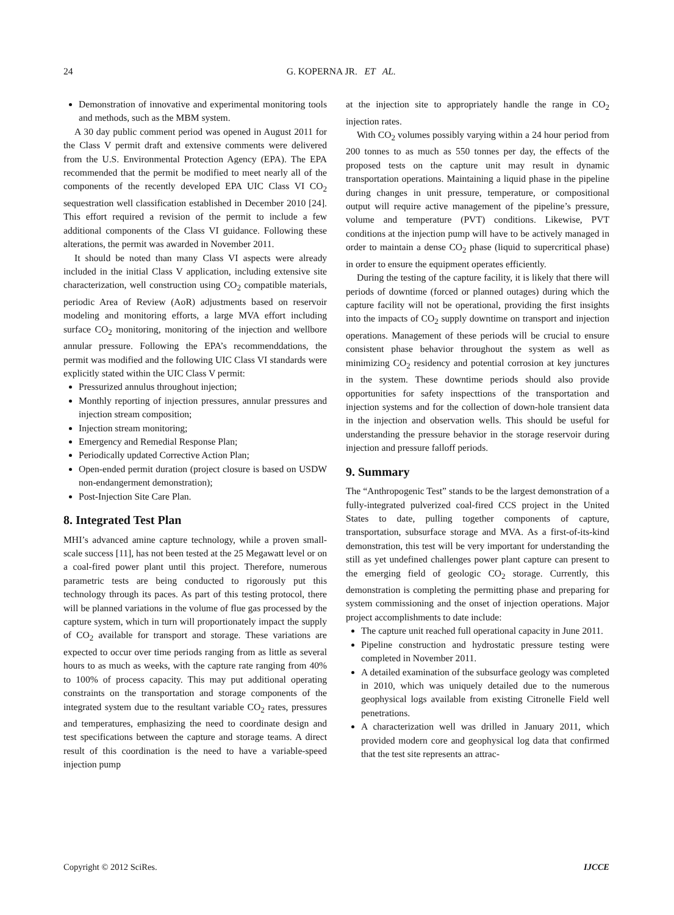24
G. KOPERNA JR. ET AL.
Demonstration of innovative and experimental monitoring tools and methods, such as the MBM system.
A 30 day public comment period was opened in August 2011 for the Class V permit draft and extensive comments were delivered from the U.S. Environmental Protection Agency (EPA). The EPA recommended that the permit be modified to meet nearly all of the components of the recently developed EPA UIC Class VI CO<sub>2</sub> sequestration well classification established in December 2010 [24]. This effort required a revision of the permit to include a few additional components of the Class VI guidance. Following these alterations, the permit was awarded in November 2011.
It should be noted than many Class VI aspects were already included in the initial Class V application, including extensive site characterization, well construction using CO<sub>2</sub> compatible materials, periodic Area of Review (AoR) adjustments based on reservoir modeling and monitoring efforts, a large MVA effort including surface CO<sub>2</sub> monitoring, monitoring of the injection and wellbore annular pressure. Following the EPA’s recommenddations, the permit was modified and the following UIC Class VI standards were explicitly stated within the UIC Class V permit:
Pressurized annulus throughout injection;
Monthly reporting of injection pressures, annular pressures and injection stream composition;
Injection stream monitoring;
Emergency and Remedial Response Plan;
Periodically updated Corrective Action Plan;
Open-ended permit duration (project closure is based on USDW non-endangerment demonstration);
Post-Injection Site Care Plan.
8. Integrated Test Plan
MHI’s advanced amine capture technology, while a proven small-scale success [11], has not been tested at the 25 Megawatt level or on a coal-fired power plant until this project. Therefore, numerous parametric tests are being conducted to rigorously put this technology through its paces. As part of this testing protocol, there will be planned variations in the volume of flue gas processed by the capture system, which in turn will proportionately impact the supply of CO<sub>2</sub> available for transport and storage. These variations are expected to occur over time periods ranging from as little as several hours to as much as weeks, with the capture rate ranging from 40% to 100% of process capacity. This may put additional operating constraints on the transportation and storage components of the integrated system due to the resultant variable CO<sub>2</sub> rates, pressures and temperatures, emphasizing the need to coordinate design and test specifications between the capture and storage teams. A direct result of this coordination is the need to have a variable-speed injection pump
at the injection site to appropriately handle the range in CO<sub>2</sub> injection rates.
With CO<sub>2</sub> volumes possibly varying within a 24 hour period from 200 tonnes to as much as 550 tonnes per day, the effects of the proposed tests on the capture unit may result in dynamic transportation operations. Maintaining a liquid phase in the pipeline during changes in unit pressure, temperature, or compositional output will require active management of the pipeline’s pressure, volume and temperature (PVT) conditions. Likewise, PVT conditions at the injection pump will have to be actively managed in order to maintain a dense CO<sub>2</sub> phase (liquid to supercritical phase) in order to ensure the equipment operates efficiently.
During the testing of the capture facility, it is likely that there will periods of downtime (forced or planned outages) during which the capture facility will not be operational, providing the first insights into the impacts of CO<sub>2</sub> supply downtime on transport and injection operations. Management of these periods will be crucial to ensure consistent phase behavior throughout the system as well as minimizing CO<sub>2</sub> residency and potential corrosion at key junctures in the system. These downtime periods should also provide opportunities for safety inspecttions of the transportation and injection systems and for the collection of down-hole transient data in the injection and observation wells. This should be useful for understanding the pressure behavior in the storage reservoir during injection and pressure falloff periods.
9. Summary
The “Anthropogenic Test” stands to be the largest demonstration of a fully-integrated pulverized coal-fired CCS project in the United States to date, pulling together components of capture, transportation, subsurface storage and MVA. As a first-of-its-kind demonstration, this test will be very important for understanding the still as yet undefined challenges power plant capture can present to the emerging field of geologic CO<sub>2</sub> storage. Currently, this demonstration is completing the permitting phase and preparing for system commissioning and the onset of injection operations. Major project accomplishments to date include:
The capture unit reached full operational capacity in June 2011.
Pipeline construction and hydrostatic pressure testing were completed in November 2011.
A detailed examination of the subsurface geology was completed in 2010, which was uniquely detailed due to the numerous geophysical logs available from existing Citronelle Field well penetrations.
A characterization well was drilled in January 2011, which provided modern core and geophysical log data that confirmed that the test site represents an attrac-
Copyright © 2012 SciRes. IJCCE